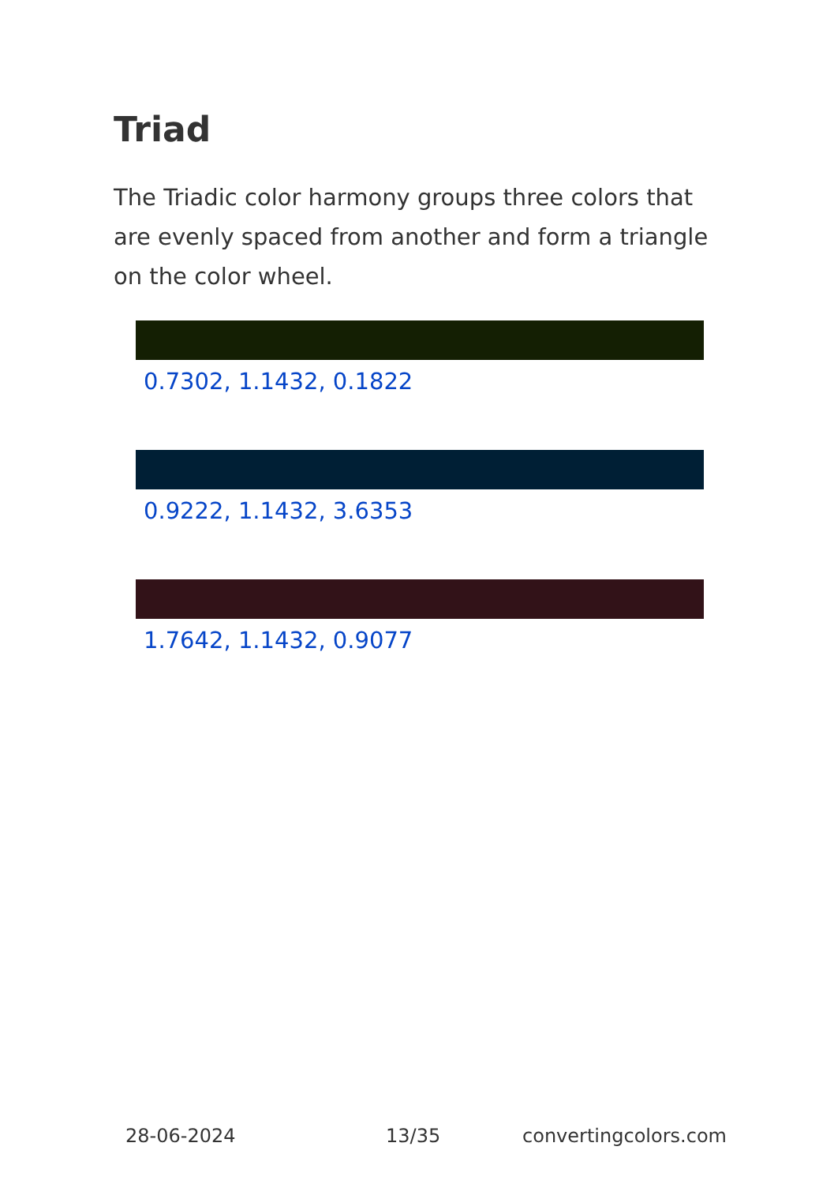Triad
The Triadic color harmony groups three colors that are evenly spaced from another and form a triangle on the color wheel.
0.7302, 1.1432, 0.1822
0.9222, 1.1432, 3.6353
1.7642, 1.1432, 0.9077
28-06-2024 13/35 convertingcolors.com